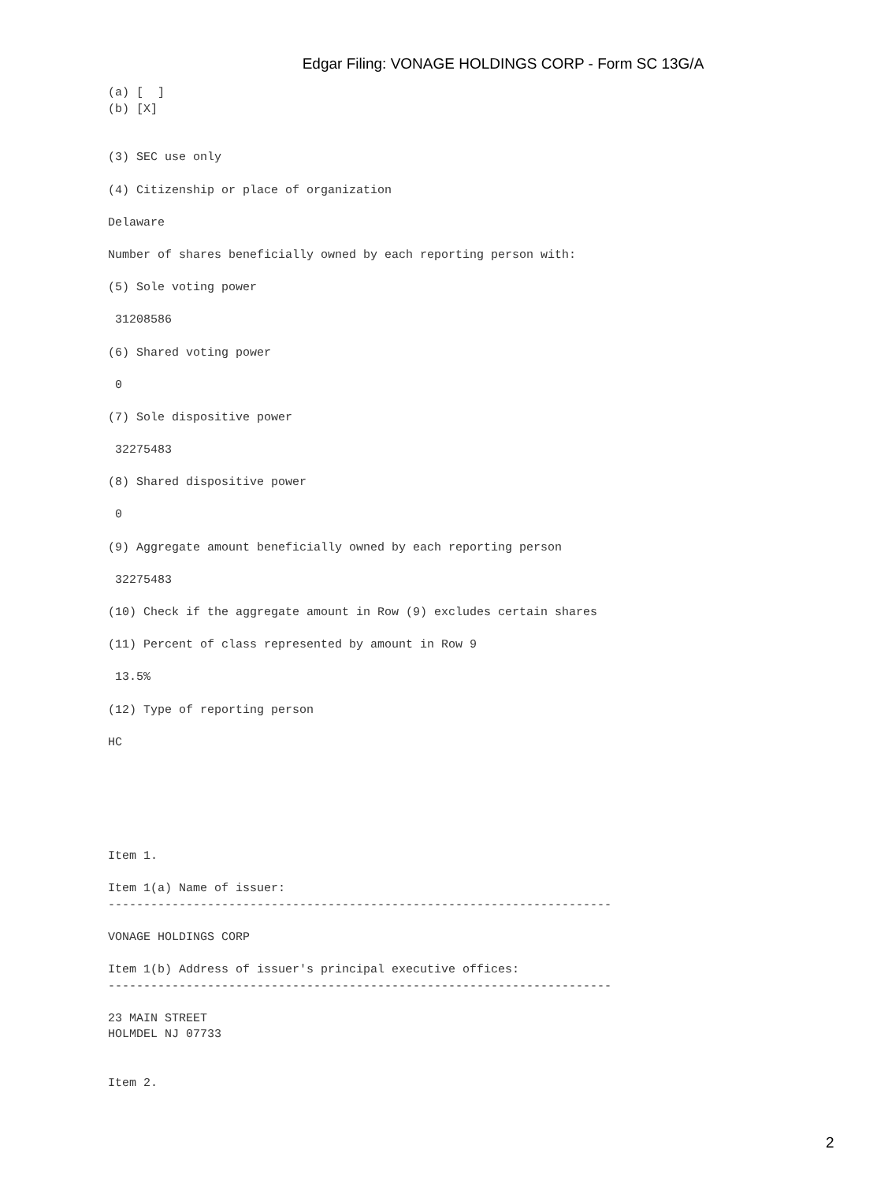Edgar Filing: VONAGE HOLDINGS CORP - Form SC 13G/A
(a) [  ]
(b) [X]


(3) SEC use only

(4) Citizenship or place of organization

Delaware

Number of shares beneficially owned by each reporting person with:

(5) Sole voting power

 31208586

(6) Shared voting power

 0

(7) Sole dispositive power

 32275483

(8) Shared dispositive power

 0

(9) Aggregate amount beneficially owned by each reporting person

 32275483

(10) Check if the aggregate amount in Row (9) excludes certain shares

(11) Percent of class represented by amount in Row 9

 13.5%

(12) Type of reporting person

HC






Item 1.

Item 1(a) Name of issuer:
-----------------------------------------------------------------------

VONAGE HOLDINGS CORP

Item 1(b) Address of issuer's principal executive offices:
-----------------------------------------------------------------------

23 MAIN STREET
HOLMDEL NJ 07733


Item 2.
2